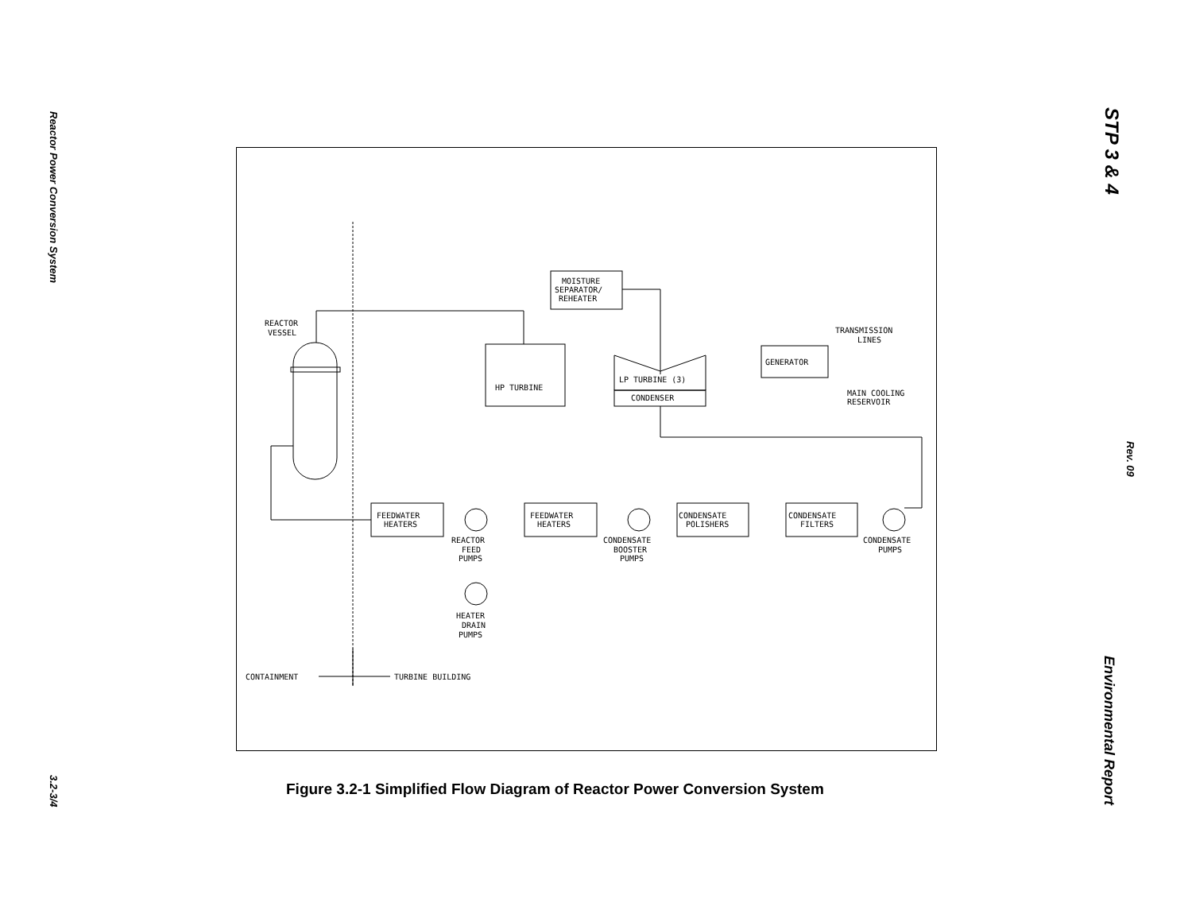Reactor Power Conversion System
3.2-3/4
STP 3 & 4
Rev. 09
Environmental Report
REACTOR
VESSEL
MOISTURE
SEPARATOR/
REHEATER
HP TURBINE
LP TURBINE (3)
CONDENSER
GENERATOR
TRANSMISSION
LINES
MAIN COOLING
RESERVOIR
FEEDWATER
HEATERS
FEEDWATER
HEATERS
CONDENSATE
POLISHERS
CONDENSATE
FILTERS
REACTOR
FEED
PUMPS
CONDENSATE
BOOSTER
PUMPS
CONDENSATE
PUMPS
HEATER
DRAIN
PUMPS
CONTAINMENT
TURBINE BUILDING
Figure 3.2-1 Simplified Flow Diagram of Reactor Power Conversion System